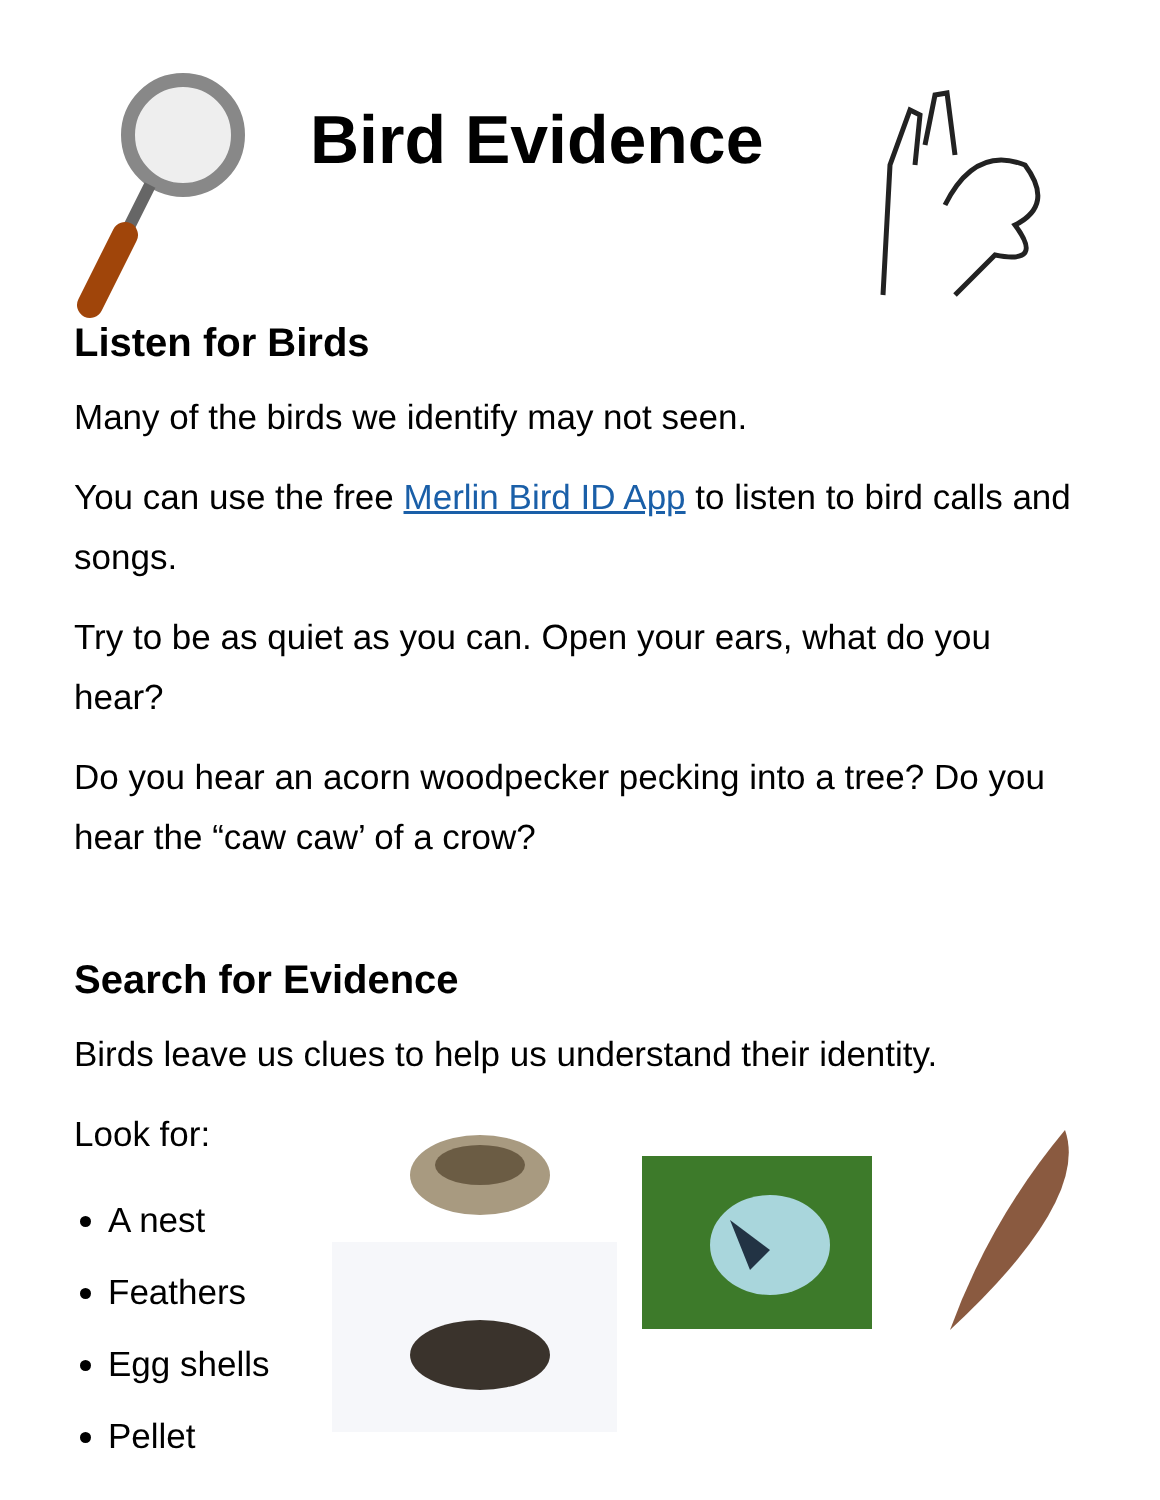Bird Evidence
Listen for Birds
Many of the birds we identify may not seen.
You can use the free Merlin Bird ID App to listen to bird calls and songs.
Try to be as quiet as you can. Open your ears, what do you hear?
Do you hear an acorn woodpecker pecking into a tree? Do you hear the “caw caw’ of a crow?
Search for Evidence
Birds leave us clues to help us understand their identity.
Look for:
A nest
Feathers
Egg shells
Pellet